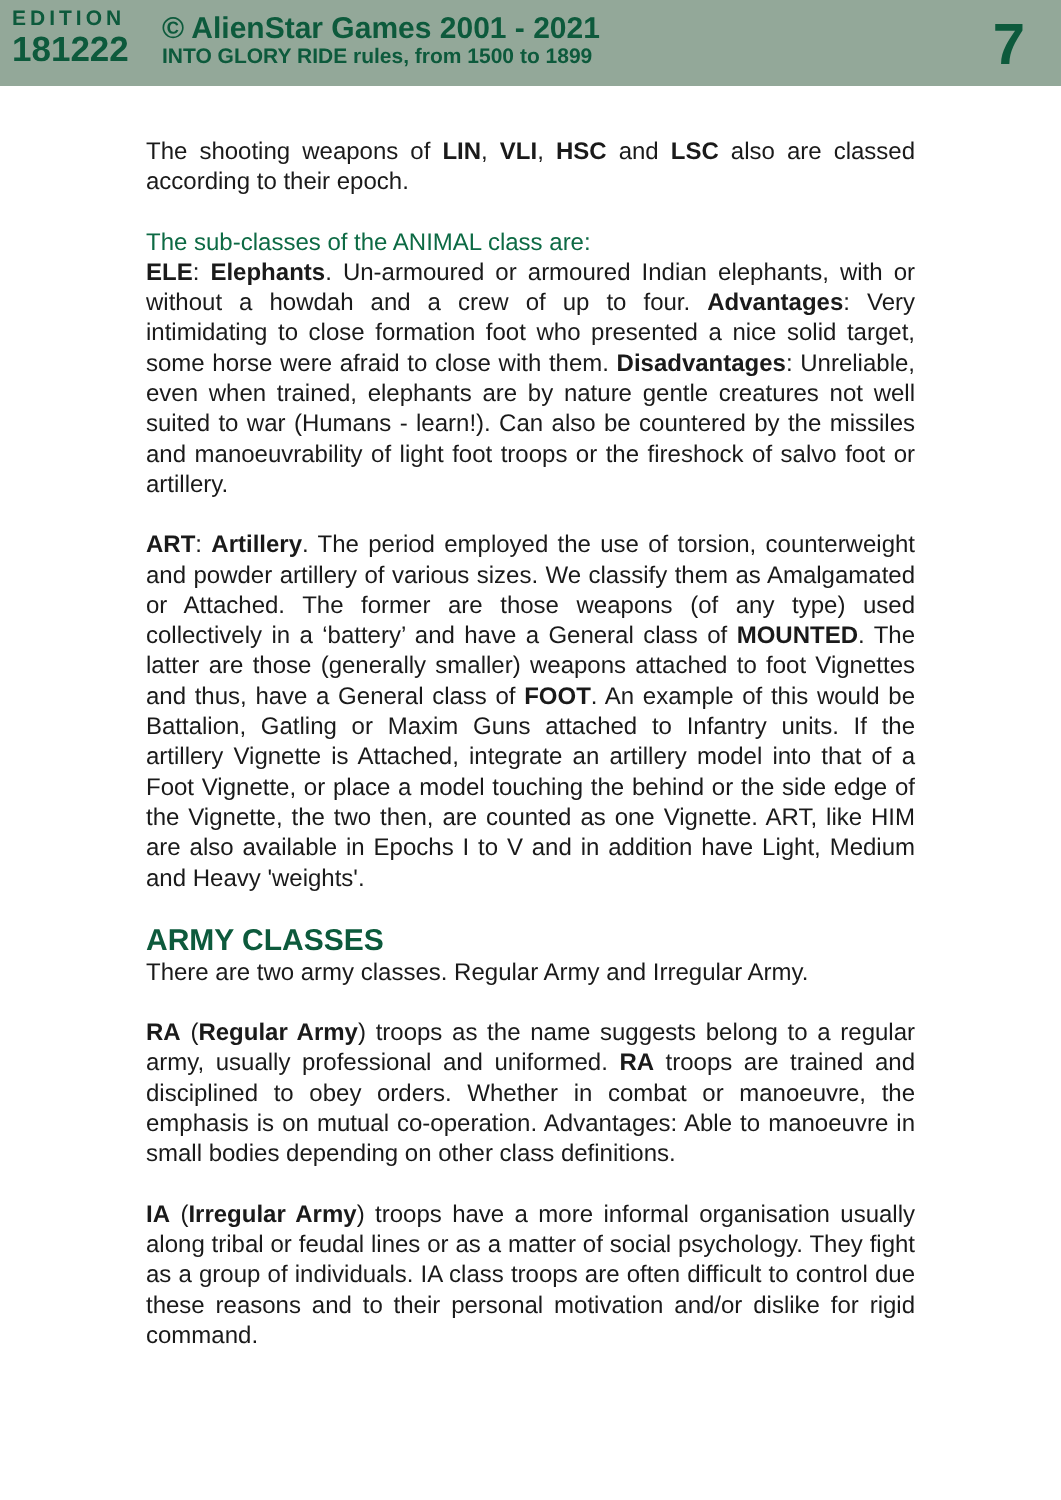EDITION
181222
© AlienStar Games 2001 - 2021
INTO GLORY RIDE rules, from 1500 to 1899
7
The shooting weapons of LIN, VLI, HSC and LSC also are classed according to their epoch.
The sub-classes of the ANIMAL class are:
ELE: Elephants. Un-armoured or armoured Indian elephants, with or without a howdah and a crew of up to four. Advantages: Very intimidating to close formation foot who presented a nice solid target, some horse were afraid to close with them. Disadvantages: Unreliable, even when trained, elephants are by nature gentle creatures not well suited to war (Humans - learn!). Can also be countered by the missiles and manoeuvrability of light foot troops or the fireshock of salvo foot or artillery.
ART: Artillery. The period employed the use of torsion, counterweight and powder artillery of various sizes. We classify them as Amalgamated or Attached. The former are those weapons (of any type) used collectively in a ‘battery’ and have a General class of MOUNTED. The latter are those (generally smaller) weapons attached to foot Vignettes and thus, have a General class of FOOT. An example of this would be Battalion, Gatling or Maxim Guns attached to Infantry units. If the artillery Vignette is Attached, integrate an artillery model into that of a Foot Vignette, or place a model touching the behind or the side edge of the Vignette, the two then, are counted as one Vignette. ART, like HIM are also available in Epochs I to V and in addition have Light, Medium and Heavy 'weights'.
ARMY CLASSES
There are two army classes. Regular Army and Irregular Army.
RA (Regular Army) troops as the name suggests belong to a regular army, usually professional and uniformed. RA troops are trained and disciplined to obey orders. Whether in combat or manoeuvre, the emphasis is on mutual co-operation. Advantages: Able to manoeuvre in small bodies depending on other class definitions.
IA (Irregular Army) troops have a more informal organisation usually along tribal or feudal lines or as a matter of social psychology. They fight as a group of individuals. IA class troops are often difficult to control due these reasons and to their personal motivation and/or dislike for rigid command.